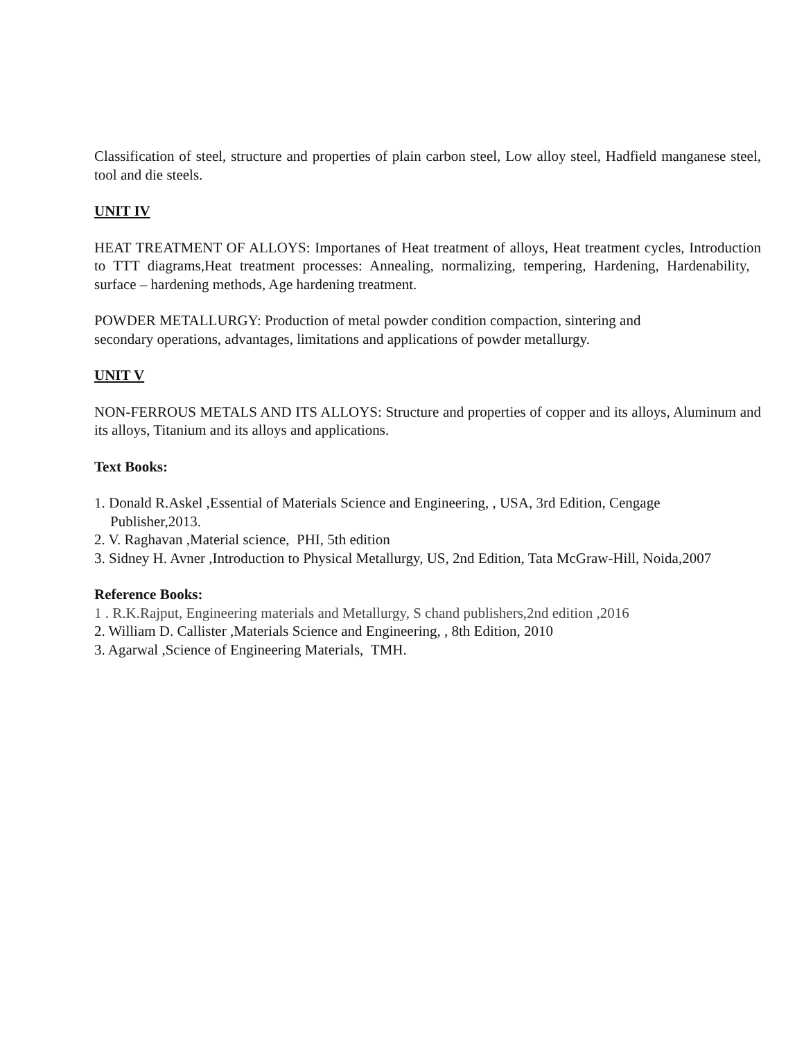Classification of steel, structure and properties of plain carbon steel, Low alloy steel, Hadfield manganese steel, tool and die steels.
UNIT IV
HEAT TREATMENT OF ALLOYS: Importanes of Heat treatment of alloys, Heat treatment cycles, Introduction to TTT diagrams,Heat treatment processes: Annealing, normalizing, tempering, Hardening, Hardenability, surface – hardening methods, Age hardening treatment.
POWDER METALLURGY: Production of metal powder condition compaction, sintering and
secondary operations, advantages, limitations and applications of powder metallurgy.
UNIT V
NON-FERROUS METALS AND ITS ALLOYS: Structure and properties of copper and its alloys, Aluminum and its alloys, Titanium and its alloys and applications.
Text Books:
1. Donald R.Askel ,Essential of Materials Science and Engineering, , USA, 3rd Edition, Cengage
Publisher,2013.
2. V. Raghavan ,Material science, PHI, 5th edition
3. Sidney H. Avner ,Introduction to Physical Metallurgy, US, 2nd Edition, Tata McGraw-Hill, Noida,2007
Reference Books:
1 . R.K.Rajput, Engineering materials and Metallurgy, S chand publishers,2nd edition ,2016
2. William D. Callister ,Materials Science and Engineering, , 8th Edition, 2010
3. Agarwal ,Science of Engineering Materials, TMH.